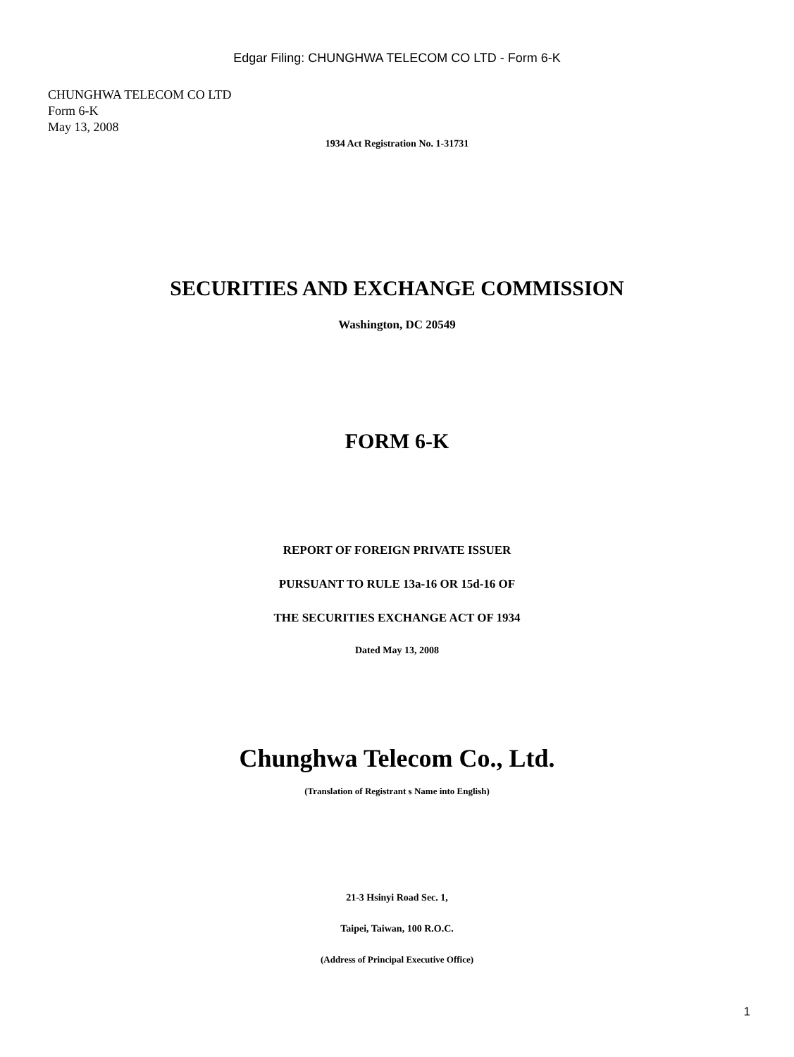Edgar Filing: CHUNGHWA TELECOM CO LTD - Form 6-K
CHUNGHWA TELECOM CO LTD
Form 6-K
May 13, 2008
1934 Act Registration No. 1-31731
SECURITIES AND EXCHANGE COMMISSION
Washington, DC 20549
FORM 6-K
REPORT OF FOREIGN PRIVATE ISSUER
PURSUANT TO RULE 13a-16 OR 15d-16 OF
THE SECURITIES EXCHANGE ACT OF 1934
Dated May 13, 2008
Chunghwa Telecom Co., Ltd.
(Translation of Registrant s Name into English)
21-3 Hsinyi Road Sec. 1,
Taipei, Taiwan, 100 R.O.C.
(Address of Principal Executive Office)
1